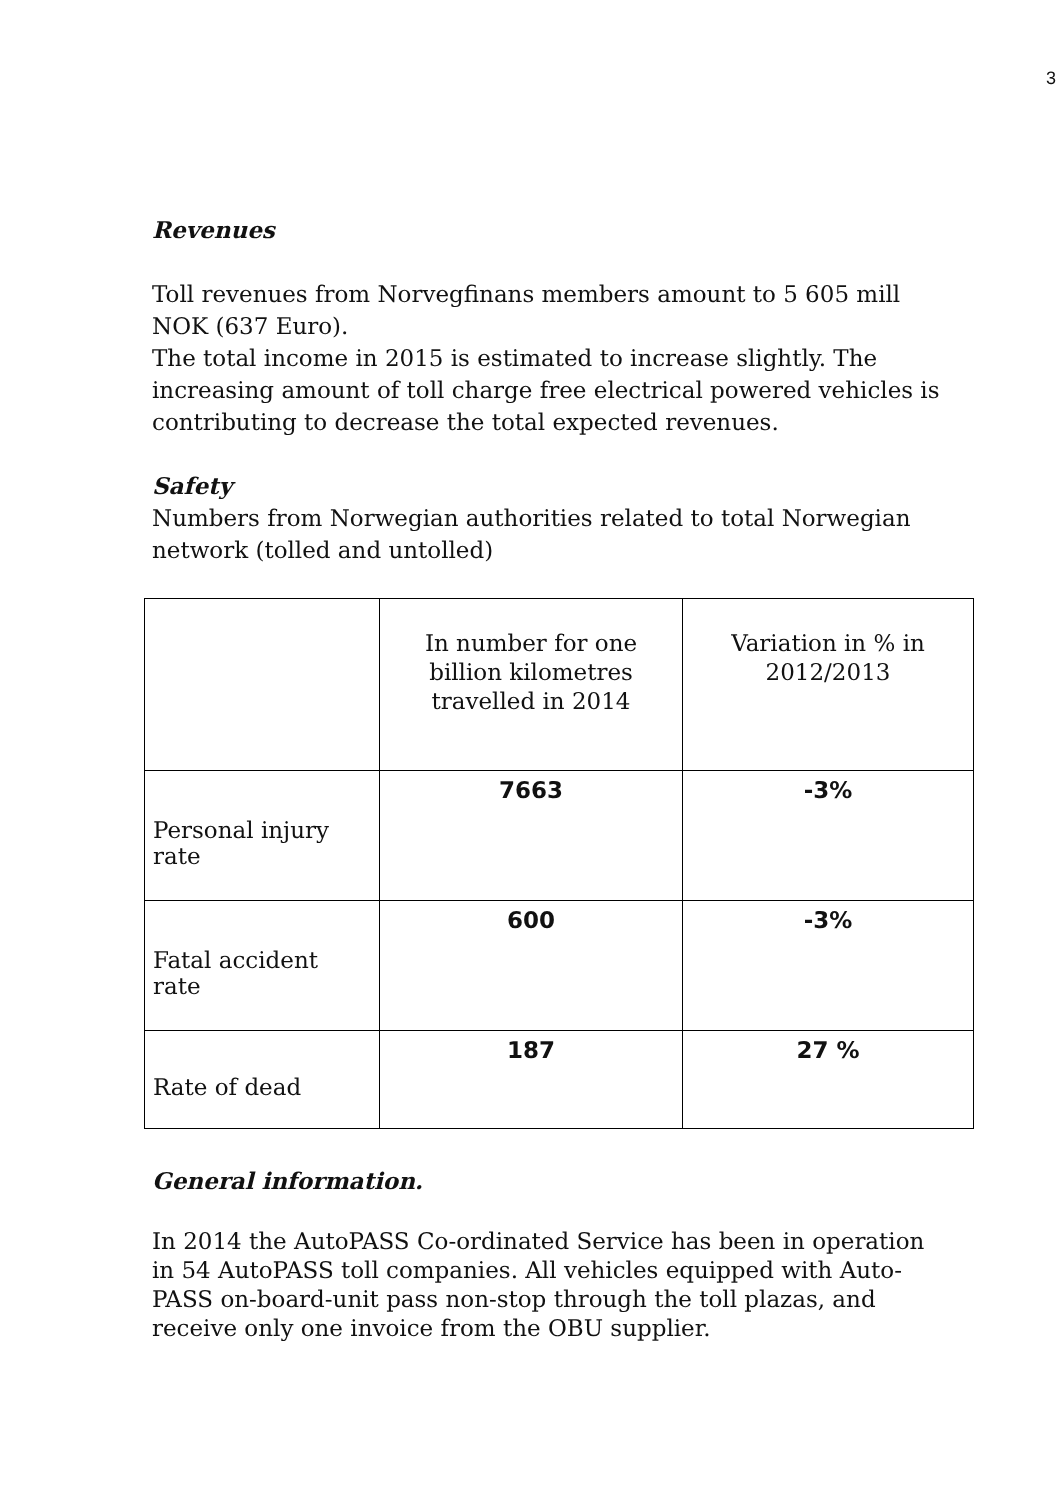3
Revenues
Toll revenues from Norvegfinans members amount to 5 605 mill NOK (637 Euro).
The total income in 2015 is estimated to increase slightly. The increasing amount of toll charge free electrical powered vehicles is contributing to decrease the total expected revenues.
Safety
Numbers from Norwegian authorities related to total Norwegian network (tolled and untolled)
| | In number for one billion kilometres travelled in 2014 | Variation in % in 2012/2013 |
| Personal injury rate | 7663 | -3% |
| Fatal accident rate | 600 | -3% |
| Rate of dead | 187 | 27 % |
General information.
In 2014 the AutoPASS Co-ordinated Service has been in operation in 54 AutoPASS toll companies. All vehicles equipped with Auto-PASS on-board-unit pass non-stop through the toll plazas, and receive only one invoice from the OBU supplier.